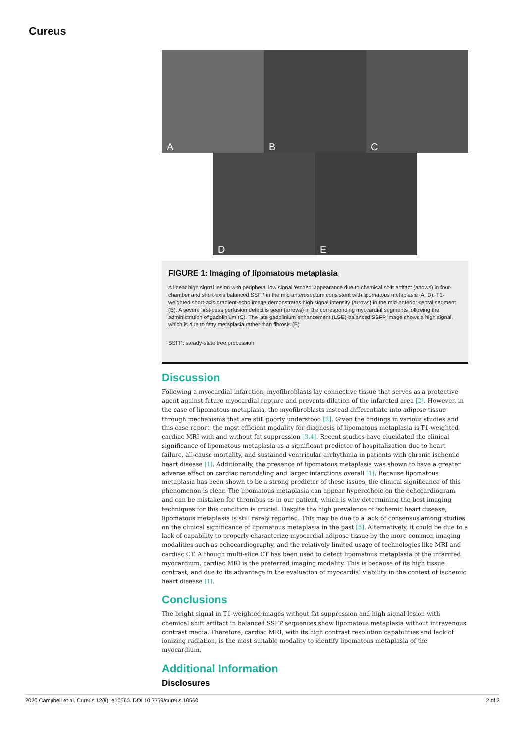Cureus
A
B
C
D
E
FIGURE 1: Imaging of lipomatous metaplasia
A linear high signal lesion with peripheral low signal ‘etched’ appearance due to chemical shift artifact (arrows) in four-chamber and short-axis balanced SSFP in the mid anteroseptum consistent with lipomatous metaplasia (A, D). T1-weighted short-axis gradient-echo image demonstrates high signal intensity (arrows) in the mid-anterior-septal segment (B). A severe first-pass perfusion defect is seen (arrows) in the corresponding myocardial segments following the administration of gadolinium (C). The late gadolinium enhancement (LGE)-balanced SSFP image shows a high signal, which is due to fatty metaplasia rather than fibrosis (E)
SSFP: steady-state free precession
Discussion
Following a myocardial infarction, myofibroblasts lay connective tissue that serves as a protective agent against future myocardial rupture and prevents dilation of the infarcted area [2]. However, in the case of lipomatous metaplasia, the myofibroblasts instead differentiate into adipose tissue through mechanisms that are still poorly understood [2]. Given the findings in various studies and this case report, the most efficient modality for diagnosis of lipomatous metaplasia is T1-weighted cardiac MRI with and without fat suppression [3,4]. Recent studies have elucidated the clinical significance of lipomatous metaplasia as a significant predictor of hospitalization due to heart failure, all-cause mortality, and sustained ventricular arrhythmia in patients with chronic ischemic heart disease [1]. Additionally, the presence of lipomatous metaplasia was shown to have a greater adverse effect on cardiac remodeling and larger infarctions overall [1]. Because lipomatous metaplasia has been shown to be a strong predictor of these issues, the clinical significance of this phenomenon is clear. The lipomatous metaplasia can appear hyperechoic on the echocardiogram and can be mistaken for thrombus as in our patient, which is why determining the best imaging techniques for this condition is crucial. Despite the high prevalence of ischemic heart disease, lipomatous metaplasia is still rarely reported. This may be due to a lack of consensus among studies on the clinical significance of lipomatous metaplasia in the past [5]. Alternatively, it could be due to a lack of capability to properly characterize myocardial adipose tissue by the more common imaging modalities such as echocardiography, and the relatively limited usage of technologies like MRI and cardiac CT. Although multi-slice CT has been used to detect lipomatous metaplasia of the infarcted myocardium, cardiac MRI is the preferred imaging modality. This is because of its high tissue contrast, and due to its advantage in the evaluation of myocardial viability in the context of ischemic heart disease [1].
Conclusions
The bright signal in T1-weighted images without fat suppression and high signal lesion with chemical shift artifact in balanced SSFP sequences show lipomatous metaplasia without intravenous contrast media. Therefore, cardiac MRI, with its high contrast resolution capabilities and lack of ionizing radiation, is the most suitable modality to identify lipomatous metaplasia of the myocardium.
Additional Information
Disclosures
2020 Campbell et al. Cureus 12(9): e10560. DOI 10.7759/cureus.10560 2 of 3